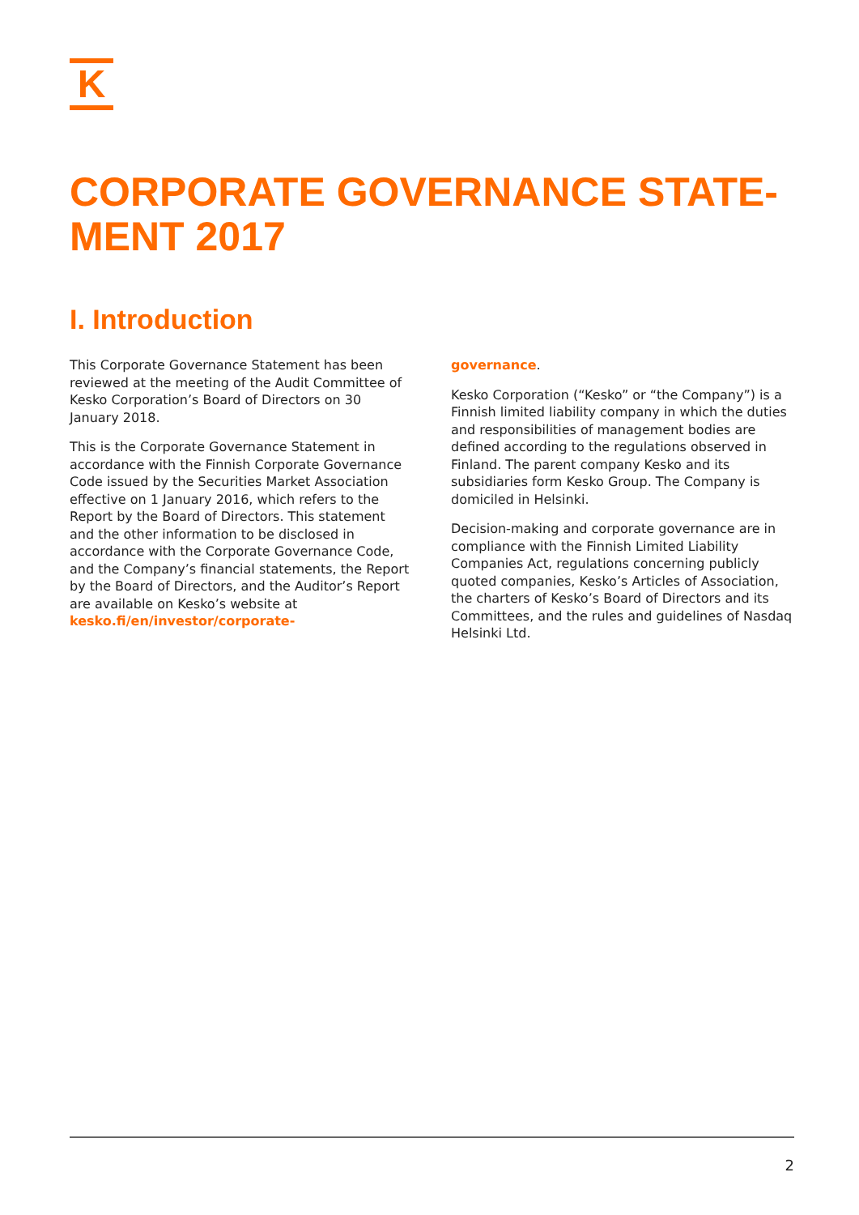K
CORPORATE GOVERNANCE STATE-MENT 2017
I. Introduction
This Corporate Governance Statement has been reviewed at the meeting of the Audit Committee of Kesko Corporation’s Board of Directors on 30 January 2018.
This is the Corporate Governance Statement in accordance with the Finnish Corporate Governance Code issued by the Securities Market Association effective on 1 January 2016, which refers to the Report by the Board of Directors. This statement and the other information to be disclosed in accordance with the Corporate Governance Code, and the Company’s financial statements, the Report by the Board of Directors, and the Auditor’s Report are available on Kesko’s website at kesko.fi/en/investor/corporate-
governance.
Kesko Corporation (“Kesko” or “the Company”) is a Finnish limited liability company in which the duties and responsibilities of management bodies are defined according to the regulations observed in Finland. The parent company Kesko and its subsidiaries form Kesko Group. The Company is domiciled in Helsinki.
Decision-making and corporate governance are in compliance with the Finnish Limited Liability Companies Act, regulations concerning publicly quoted companies, Kesko’s Articles of Association, the charters of Kesko’s Board of Directors and its Committees, and the rules and guidelines of Nasdaq Helsinki Ltd.
2